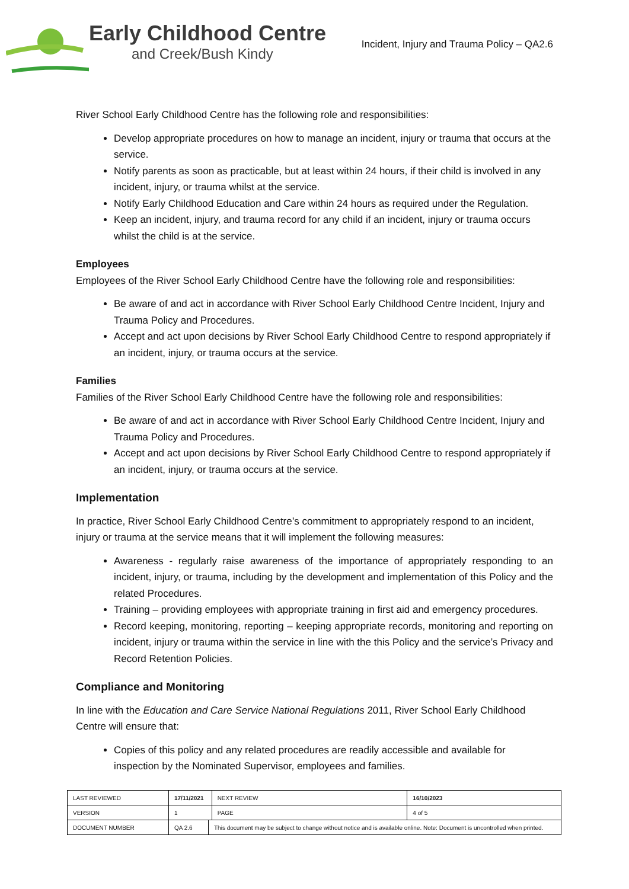Early Childhood Centre
and Creek/Bush Kindy
Incident, Injury and Trauma Policy – QA2.6
River School Early Childhood Centre has the following role and responsibilities:
Develop appropriate procedures on how to manage an incident, injury or trauma that occurs at the service.
Notify parents as soon as practicable, but at least within 24 hours, if their child is involved in any incident, injury, or trauma whilst at the service.
Notify Early Childhood Education and Care within 24 hours as required under the Regulation.
Keep an incident, injury, and trauma record for any child if an incident, injury or trauma occurs whilst the child is at the service.
Employees
Employees of the River School Early Childhood Centre have the following role and responsibilities:
Be aware of and act in accordance with River School Early Childhood Centre Incident, Injury and Trauma Policy and Procedures.
Accept and act upon decisions by River School Early Childhood Centre to respond appropriately if an incident, injury, or trauma occurs at the service.
Families
Families of the River School Early Childhood Centre have the following role and responsibilities:
Be aware of and act in accordance with River School Early Childhood Centre Incident, Injury and Trauma Policy and Procedures.
Accept and act upon decisions by River School Early Childhood Centre to respond appropriately if an incident, injury, or trauma occurs at the service.
Implementation
In practice, River School Early Childhood Centre’s commitment to appropriately respond to an incident, injury or trauma at the service means that it will implement the following measures:
Awareness - regularly raise awareness of the importance of appropriately responding to an incident, injury, or trauma, including by the development and implementation of this Policy and the related Procedures.
Training – providing employees with appropriate training in first aid and emergency procedures.
Record keeping, monitoring, reporting – keeping appropriate records, monitoring and reporting on incident, injury or trauma within the service in line with the this Policy and the service’s Privacy and Record Retention Policies.
Compliance and Monitoring
In line with the Education and Care Service National Regulations 2011, River School Early Childhood Centre will ensure that:
Copies of this policy and any related procedures are readily accessible and available for inspection by the Nominated Supervisor, employees and families.
| LAST REVIEWED | 17/11/2021 | | NEXT REVIEW | 16/10/2023 |
| VERSION | 1 | | PAGE | 4 of 5 |
| DOCUMENT NUMBER | QA 2.6 | This document may be subject to change without notice and is available online. Note: Document is uncontrolled when printed. | | |